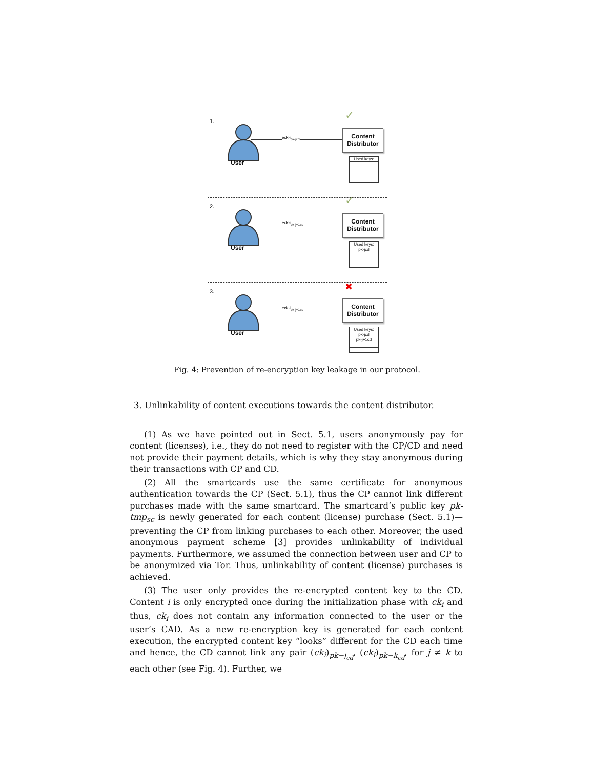1.
User
eck-i<sub>pk-jcd</sub>
✓
Content
Distributor
| Used keys: |
2.
User
eck-i<sub>pk-j+1cd</sub>
✓
Content
Distributor
| Used keys: |
| pk-jcd |
3.
User
eck-i<sub>pk-j+1cd</sub>
✖
Content
Distributor
| Used keys: |
| pk-jcd |
| pk-j+1cd |
Fig. 4: Prevention of re-encryption key leakage in our protocol.
3. Unlinkability of content executions towards the content distributor.
(1) As we have pointed out in Sect. 5.1, users anonymously pay for content (licenses), i.e., they do not need to register with the CP/CD and need not provide their payment details, which is why they stay anonymous during their transactions with CP and CD.
(2) All the smartcards use the same certificate for anonymous authentication towards the CP (Sect. 5.1), thus the CP cannot link different purchases made with the same smartcard. The smartcard’s public key pk-tmp<sub>sc</sub> is newly generated for each content (license) purchase (Sect. 5.1)—preventing the CP from linking purchases to each other. Moreover, the used anonymous payment scheme [3] provides unlinkability of individual payments. Furthermore, we assumed the connection between user and CP to be anonymized via Tor. Thus, unlinkability of content (license) purchases is achieved.
(3) The user only provides the re-encrypted content key to the CD. Content i is only encrypted once during the initialization phase with ck<sub>i</sub> and thus, ck<sub>i</sub> does not contain any information connected to the user or the user’s CAD. As a new re-encryption key is generated for each content execution, the encrypted content key “looks” different for the CD each time and hence, the CD cannot link any pair (ck<sub>i</sub>)<sub>pk−j<sub>cd</sub></sub>, (ck<sub>i</sub>)<sub>pk−k<sub>cd</sub></sub>, for j ≠ k to each other (see Fig. 4). Further, we